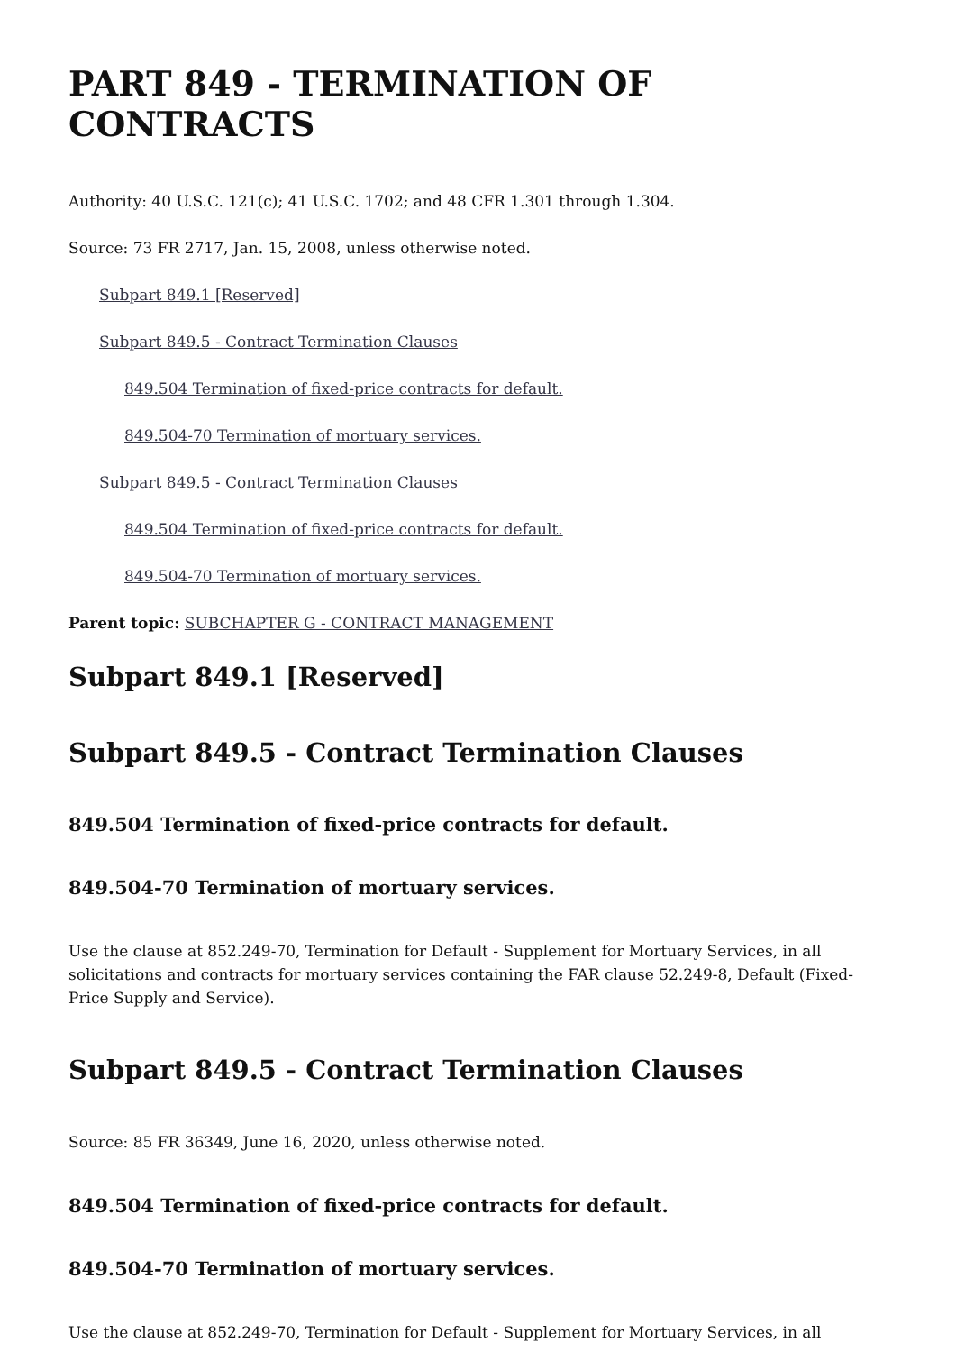PART 849 - TERMINATION OF CONTRACTS
Authority: 40 U.S.C. 121(c); 41 U.S.C. 1702; and 48 CFR 1.301 through 1.304.
Source: 73 FR 2717, Jan. 15, 2008, unless otherwise noted.
Subpart 849.1 [Reserved]
Subpart 849.5 - Contract Termination Clauses
849.504 Termination of fixed-price contracts for default.
849.504-70 Termination of mortuary services.
Subpart 849.5 - Contract Termination Clauses
849.504 Termination of fixed-price contracts for default.
849.504-70 Termination of mortuary services.
Parent topic: SUBCHAPTER G - CONTRACT MANAGEMENT
Subpart 849.1 [Reserved]
Subpart 849.5 - Contract Termination Clauses
849.504 Termination of fixed-price contracts for default.
849.504-70 Termination of mortuary services.
Use the clause at 852.249-70, Termination for Default - Supplement for Mortuary Services, in all solicitations and contracts for mortuary services containing the FAR clause 52.249-8, Default (Fixed-Price Supply and Service).
Subpart 849.5 - Contract Termination Clauses
Source: 85 FR 36349, June 16, 2020, unless otherwise noted.
849.504 Termination of fixed-price contracts for default.
849.504-70 Termination of mortuary services.
Use the clause at 852.249-70, Termination for Default - Supplement for Mortuary Services, in all